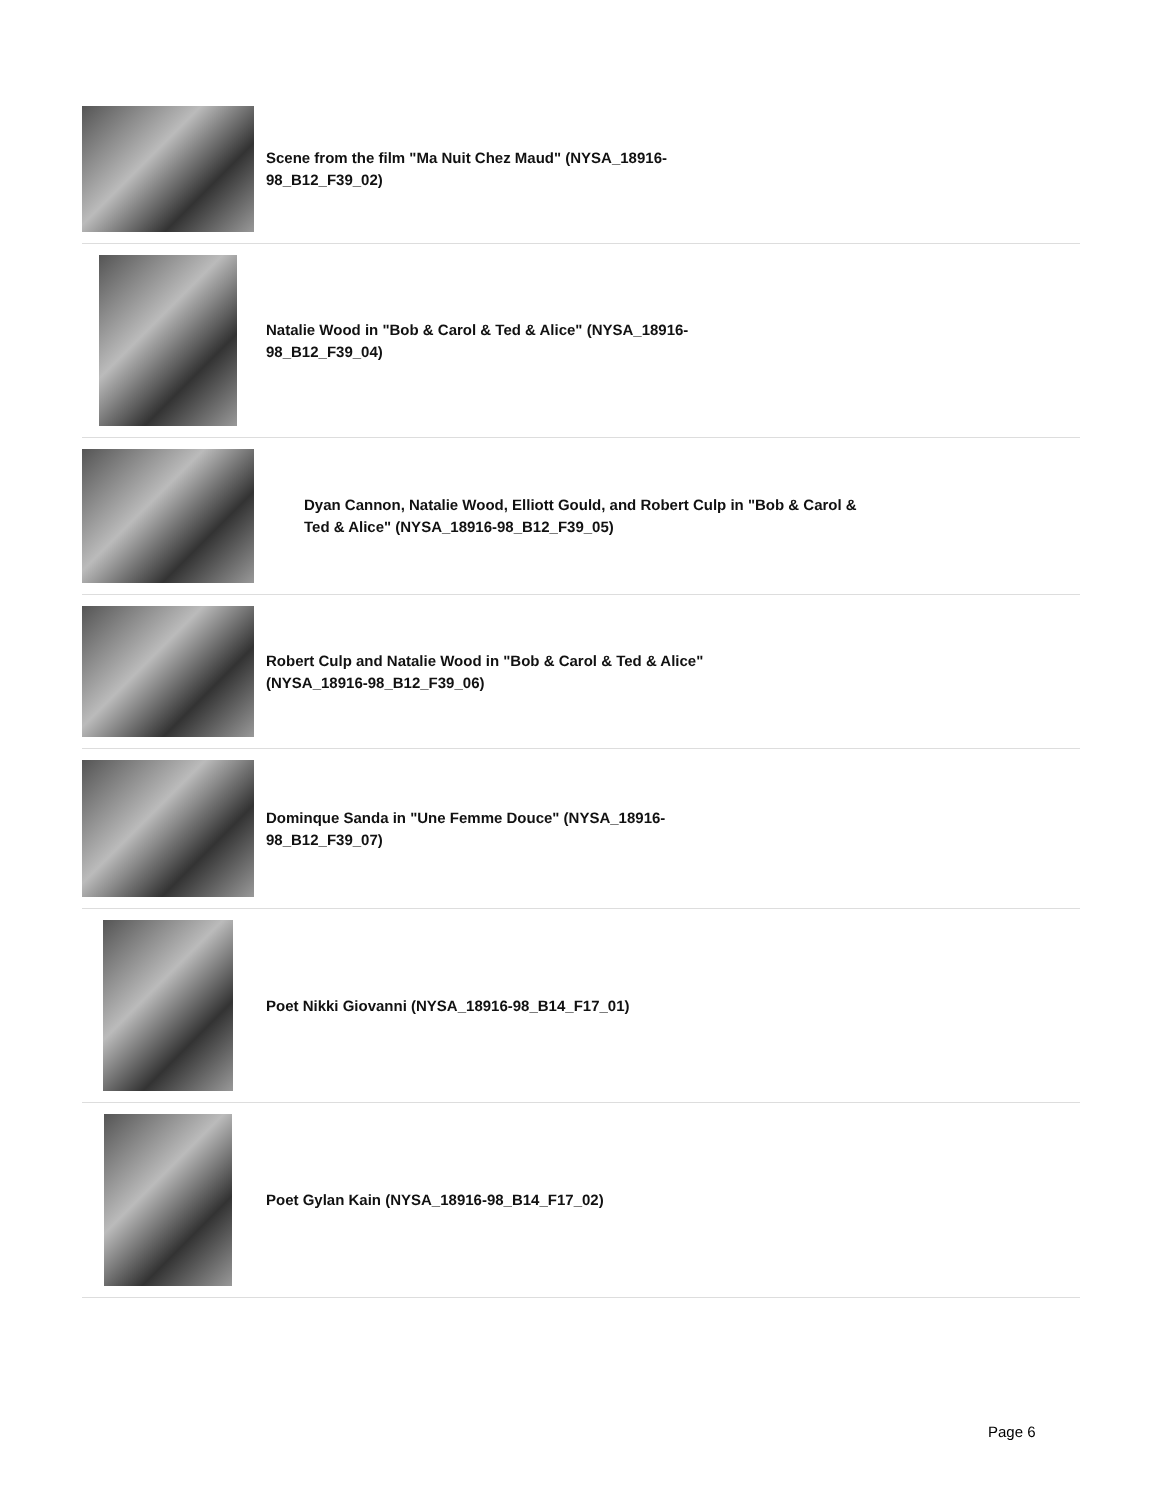Scene from the film "Ma Nuit Chez Maud" (NYSA_18916-98_B12_F39_02)
Natalie Wood in "Bob & Carol & Ted & Alice" (NYSA_18916-98_B12_F39_04)
Dyan Cannon, Natalie Wood, Elliott Gould, and Robert Culp in "Bob & Carol & Ted & Alice" (NYSA_18916-98_B12_F39_05)
Robert Culp and Natalie Wood in "Bob & Carol & Ted & Alice" (NYSA_18916-98_B12_F39_06)
Dominque Sanda in "Une Femme Douce" (NYSA_18916-98_B12_F39_07)
Poet Nikki Giovanni (NYSA_18916-98_B14_F17_01)
Poet Gylan Kain (NYSA_18916-98_B14_F17_02)
Page 6